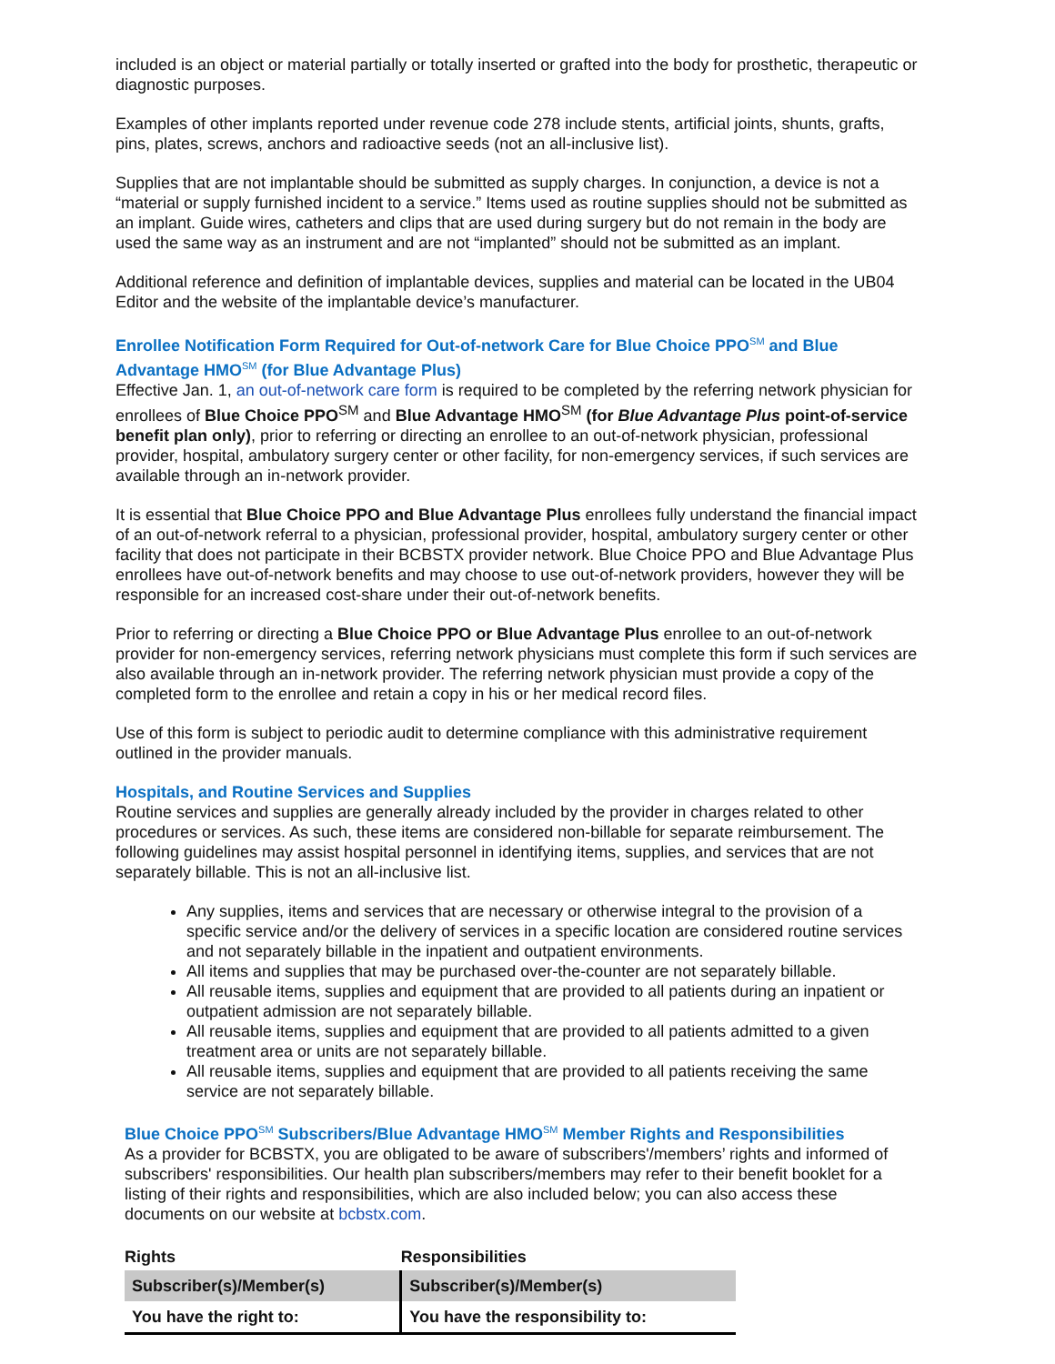included is an object or material partially or totally inserted or grafted into the body for prosthetic, therapeutic or diagnostic purposes.
Examples of other implants reported under revenue code 278 include stents, artificial joints, shunts, grafts, pins, plates, screws, anchors and radioactive seeds (not an all-inclusive list).
Supplies that are not implantable should be submitted as supply charges. In conjunction, a device is not a “material or supply furnished incident to a service.” Items used as routine supplies should not be submitted as an implant. Guide wires, catheters and clips that are used during surgery but do not remain in the body are used the same way as an instrument and are not “implanted” should not be submitted as an implant.
Additional reference and definition of implantable devices, supplies and material can be located in the UB04 Editor and the website of the implantable device’s manufacturer.
Enrollee Notification Form Required for Out-of-network Care for Blue Choice PPO<sup>SM</sup> and Blue Advantage HMO<sup>SM</sup> (for Blue Advantage Plus)
Effective Jan. 1, an out-of-network care form is required to be completed by the referring network physician for enrollees of Blue Choice PPO<sup>SM</sup> and Blue Advantage HMO<sup>SM</sup> (for Blue Advantage Plus point-of-service benefit plan only), prior to referring or directing an enrollee to an out-of-network physician, professional provider, hospital, ambulatory surgery center or other facility, for non-emergency services, if such services are available through an in-network provider.
It is essential that Blue Choice PPO and Blue Advantage Plus enrollees fully understand the financial impact of an out-of-network referral to a physician, professional provider, hospital, ambulatory surgery center or other facility that does not participate in their BCBSTX provider network. Blue Choice PPO and Blue Advantage Plus enrollees have out-of-network benefits and may choose to use out-of-network providers, however they will be responsible for an increased cost-share under their out-of-network benefits.
Prior to referring or directing a Blue Choice PPO or Blue Advantage Plus enrollee to an out-of-network provider for non-emergency services, referring network physicians must complete this form if such services are also available through an in-network provider. The referring network physician must provide a copy of the completed form to the enrollee and retain a copy in his or her medical record files.
Use of this form is subject to periodic audit to determine compliance with this administrative requirement outlined in the provider manuals.
Hospitals, and Routine Services and Supplies
Routine services and supplies are generally already included by the provider in charges related to other procedures or services. As such, these items are considered non-billable for separate reimbursement. The following guidelines may assist hospital personnel in identifying items, supplies, and services that are not separately billable. This is not an all-inclusive list.
Any supplies, items and services that are necessary or otherwise integral to the provision of a specific service and/or the delivery of services in a specific location are considered routine services and not separately billable in the inpatient and outpatient environments.
All items and supplies that may be purchased over-the-counter are not separately billable.
All reusable items, supplies and equipment that are provided to all patients during an inpatient or outpatient admission are not separately billable.
All reusable items, supplies and equipment that are provided to all patients admitted to a given treatment area or units are not separately billable.
All reusable items, supplies and equipment that are provided to all patients receiving the same service are not separately billable.
Blue Choice PPO<sup>SM</sup> Subscribers/Blue Advantage HMO<sup>SM</sup> Member Rights and Responsibilities
As a provider for BCBSTX, you are obligated to be aware of subscribers'/members’ rights and informed of subscribers' responsibilities. Our health plan subscribers/members may refer to their benefit booklet for a listing of their rights and responsibilities, which are also included below; you can also access these documents on our website at bcbstx.com.
| Rights | Responsibilities |
| --- | --- |
| Subscriber(s)/Member(s) | Subscriber(s)/Member(s) |
| You have the right to: | You have the responsibility to: |